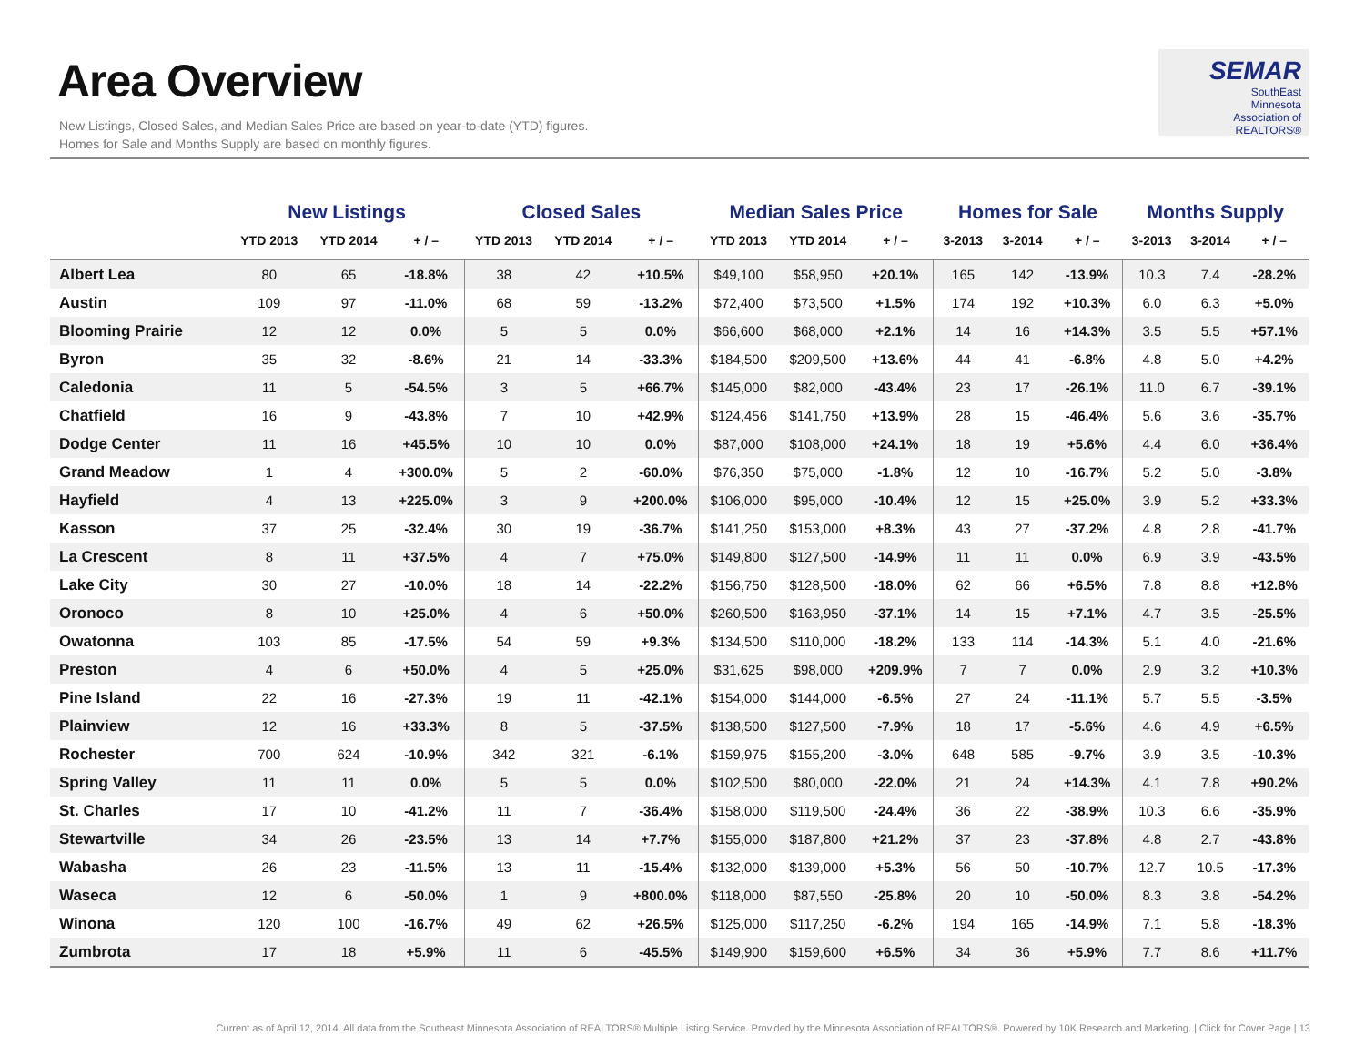Area Overview
New Listings, Closed Sales, and Median Sales Price are based on year-to-date (YTD) figures.
Homes for Sale and Months Supply are based on monthly figures.
SEMAR
SouthEast
Minnesota
Association of REALTORS®
| | New Listings | | | Closed Sales | | | Median Sales Price | | | Homes for Sale | | | Months Supply | | |
| --- | --- | --- | --- | --- | --- | --- | --- | --- | --- | --- | --- | --- | --- | --- | --- |
| | YTD 2013 | YTD 2014 | + / – | YTD 2013 | YTD 2014 | + / – | YTD 2013 | YTD 2014 | + / – | 3-2013 | 3-2014 | + / – | 3-2013 | 3-2014 | + / – |
| Albert Lea | 80 | 65 | -18.8% | 38 | 42 | +10.5% | $49,100 | $58,950 | +20.1% | 165 | 142 | -13.9% | 10.3 | 7.4 | -28.2% |
| Austin | 109 | 97 | -11.0% | 68 | 59 | -13.2% | $72,400 | $73,500 | +1.5% | 174 | 192 | +10.3% | 6.0 | 6.3 | +5.0% |
| Blooming Prairie | 12 | 12 | 0.0% | 5 | 5 | 0.0% | $66,600 | $68,000 | +2.1% | 14 | 16 | +14.3% | 3.5 | 5.5 | +57.1% |
| Byron | 35 | 32 | -8.6% | 21 | 14 | -33.3% | $184,500 | $209,500 | +13.6% | 44 | 41 | -6.8% | 4.8 | 5.0 | +4.2% |
| Caledonia | 11 | 5 | -54.5% | 3 | 5 | +66.7% | $145,000 | $82,000 | -43.4% | 23 | 17 | -26.1% | 11.0 | 6.7 | -39.1% |
| Chatfield | 16 | 9 | -43.8% | 7 | 10 | +42.9% | $124,456 | $141,750 | +13.9% | 28 | 15 | -46.4% | 5.6 | 3.6 | -35.7% |
| Dodge Center | 11 | 16 | +45.5% | 10 | 10 | 0.0% | $87,000 | $108,000 | +24.1% | 18 | 19 | +5.6% | 4.4 | 6.0 | +36.4% |
| Grand Meadow | 1 | 4 | +300.0% | 5 | 2 | -60.0% | $76,350 | $75,000 | -1.8% | 12 | 10 | -16.7% | 5.2 | 5.0 | -3.8% |
| Hayfield | 4 | 13 | +225.0% | 3 | 9 | +200.0% | $106,000 | $95,000 | -10.4% | 12 | 15 | +25.0% | 3.9 | 5.2 | +33.3% |
| Kasson | 37 | 25 | -32.4% | 30 | 19 | -36.7% | $141,250 | $153,000 | +8.3% | 43 | 27 | -37.2% | 4.8 | 2.8 | -41.7% |
| La Crescent | 8 | 11 | +37.5% | 4 | 7 | +75.0% | $149,800 | $127,500 | -14.9% | 11 | 11 | 0.0% | 6.9 | 3.9 | -43.5% |
| Lake City | 30 | 27 | -10.0% | 18 | 14 | -22.2% | $156,750 | $128,500 | -18.0% | 62 | 66 | +6.5% | 7.8 | 8.8 | +12.8% |
| Oronoco | 8 | 10 | +25.0% | 4 | 6 | +50.0% | $260,500 | $163,950 | -37.1% | 14 | 15 | +7.1% | 4.7 | 3.5 | -25.5% |
| Owatonna | 103 | 85 | -17.5% | 54 | 59 | +9.3% | $134,500 | $110,000 | -18.2% | 133 | 114 | -14.3% | 5.1 | 4.0 | -21.6% |
| Preston | 4 | 6 | +50.0% | 4 | 5 | +25.0% | $31,625 | $98,000 | +209.9% | 7 | 7 | 0.0% | 2.9 | 3.2 | +10.3% |
| Pine Island | 22 | 16 | -27.3% | 19 | 11 | -42.1% | $154,000 | $144,000 | -6.5% | 27 | 24 | -11.1% | 5.7 | 5.5 | -3.5% |
| Plainview | 12 | 16 | +33.3% | 8 | 5 | -37.5% | $138,500 | $127,500 | -7.9% | 18 | 17 | -5.6% | 4.6 | 4.9 | +6.5% |
| Rochester | 700 | 624 | -10.9% | 342 | 321 | -6.1% | $159,975 | $155,200 | -3.0% | 648 | 585 | -9.7% | 3.9 | 3.5 | -10.3% |
| Spring Valley | 11 | 11 | 0.0% | 5 | 5 | 0.0% | $102,500 | $80,000 | -22.0% | 21 | 24 | +14.3% | 4.1 | 7.8 | +90.2% |
| St. Charles | 17 | 10 | -41.2% | 11 | 7 | -36.4% | $158,000 | $119,500 | -24.4% | 36 | 22 | -38.9% | 10.3 | 6.6 | -35.9% |
| Stewartville | 34 | 26 | -23.5% | 13 | 14 | +7.7% | $155,000 | $187,800 | +21.2% | 37 | 23 | -37.8% | 4.8 | 2.7 | -43.8% |
| Wabasha | 26 | 23 | -11.5% | 13 | 11 | -15.4% | $132,000 | $139,000 | +5.3% | 56 | 50 | -10.7% | 12.7 | 10.5 | -17.3% |
| Waseca | 12 | 6 | -50.0% | 1 | 9 | +800.0% | $118,000 | $87,550 | -25.8% | 20 | 10 | -50.0% | 8.3 | 3.8 | -54.2% |
| Winona | 120 | 100 | -16.7% | 49 | 62 | +26.5% | $125,000 | $117,250 | -6.2% | 194 | 165 | -14.9% | 7.1 | 5.8 | -18.3% |
| Zumbrota | 17 | 18 | +5.9% | 11 | 6 | -45.5% | $149,900 | $159,600 | +6.5% | 34 | 36 | +5.9% | 7.7 | 8.6 | +11.7% |
Current as of April 12, 2014. All data from the Southeast Minnesota Association of REALTORS® Multiple Listing Service. Provided by the Minnesota Association of REALTORS®. Powered by 10K Research and Marketing. | Click for Cover Page | 13